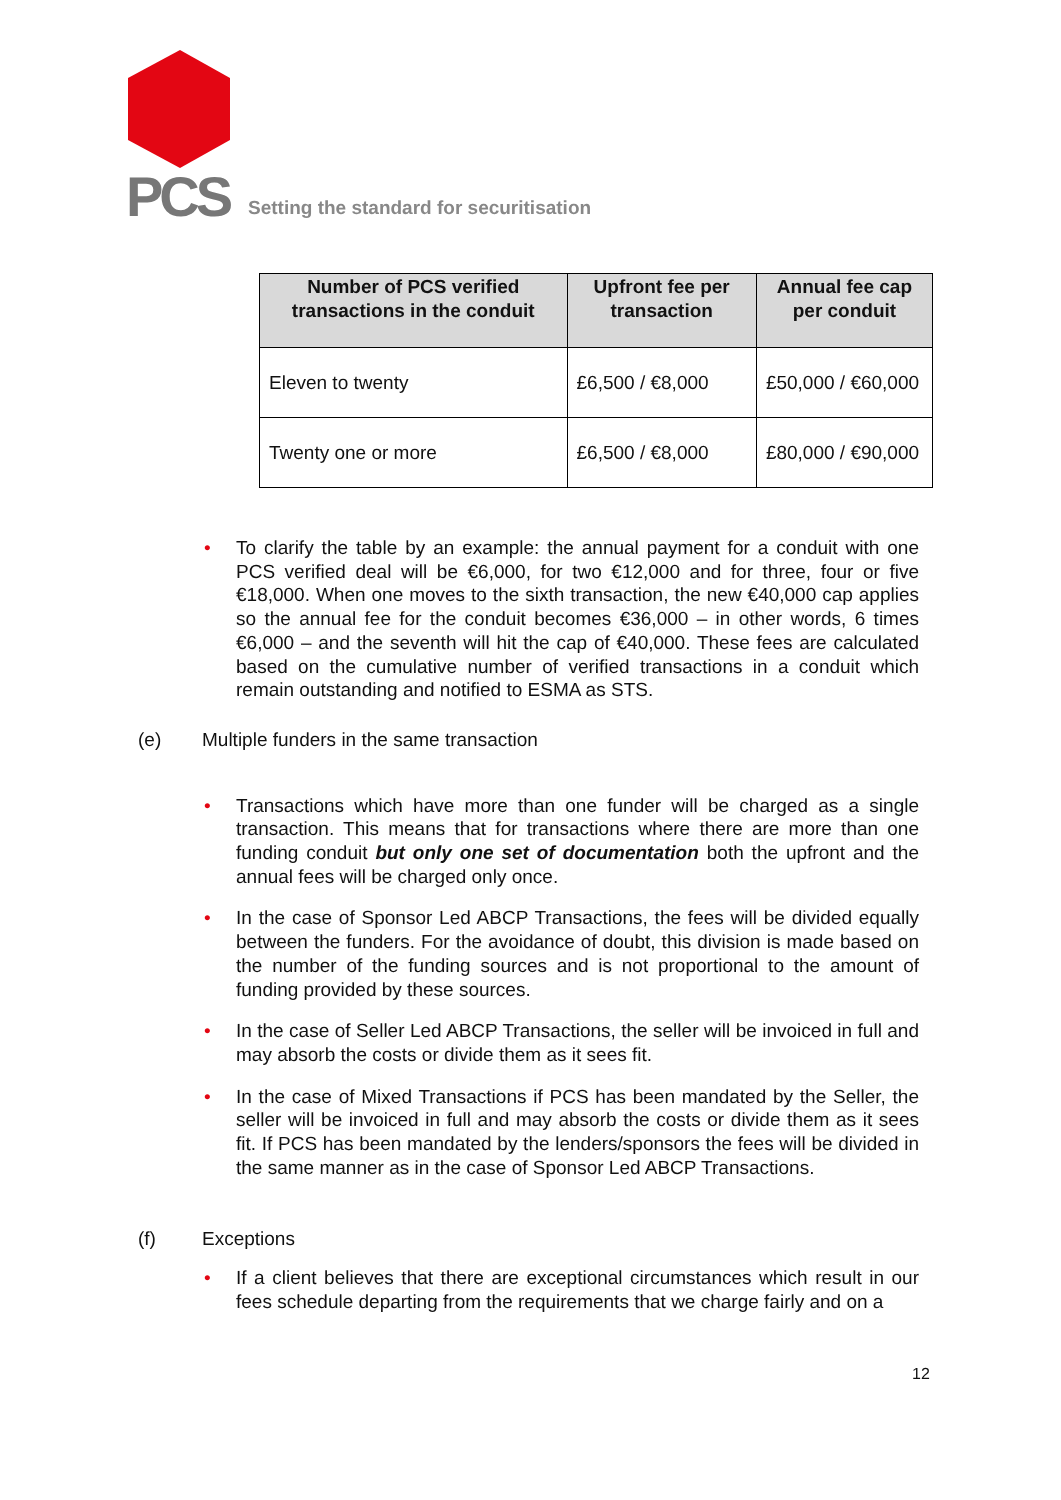PCS
Setting the standard for securitisation
| Number of PCS verified transactions in the conduit | Upfront fee per transaction | Annual fee cap per conduit |
| --- | --- | --- |
| Eleven to twenty | £6,500 / €8,000 | £50,000 / €60,000 |
| Twenty one or more | £6,500 / €8,000 | £80,000 / €90,000 |
• To clarify the table by an example: the annual payment for a conduit with one PCS verified deal will be €6,000, for two €12,000 and for three, four or five €18,000. When one moves to the sixth transaction, the new €40,000 cap applies so the annual fee for the conduit becomes €36,000 – in other words, 6 times €6,000 – and the seventh will hit the cap of €40,000. These fees are calculated based on the cumulative number of verified transactions in a conduit which remain outstanding and notified to ESMA as STS.
(e) Multiple funders in the same transaction
• Transactions which have more than one funder will be charged as a single transaction. This means that for transactions where there are more than one funding conduit but only one set of documentation both the upfront and the annual fees will be charged only once.
• In the case of Sponsor Led ABCP Transactions, the fees will be divided equally between the funders. For the avoidance of doubt, this division is made based on the number of the funding sources and is not proportional to the amount of funding provided by these sources.
• In the case of Seller Led ABCP Transactions, the seller will be invoiced in full and may absorb the costs or divide them as it sees fit.
• In the case of Mixed Transactions if PCS has been mandated by the Seller, the seller will be invoiced in full and may absorb the costs or divide them as it sees fit. If PCS has been mandated by the lenders/sponsors the fees will be divided in the same manner as in the case of Sponsor Led ABCP Transactions.
(f) Exceptions
• If a client believes that there are exceptional circumstances which result in our fees schedule departing from the requirements that we charge fairly and on a
12